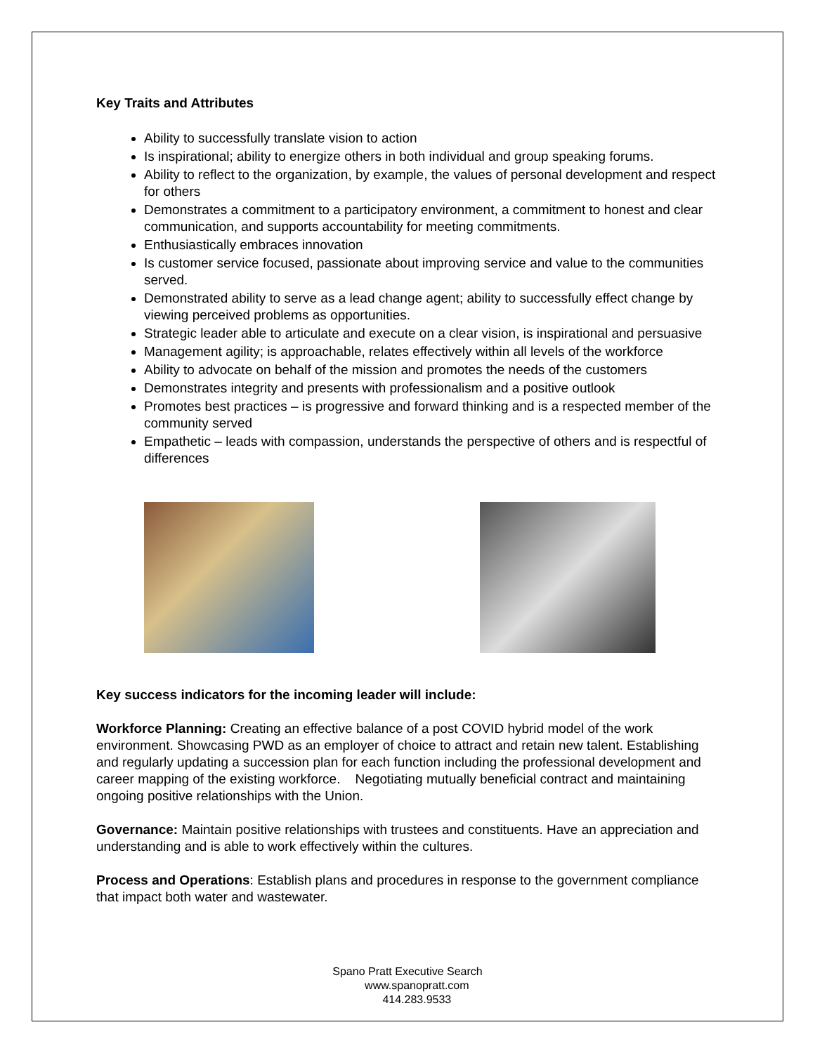Key Traits and Attributes
Ability to successfully translate vision to action
Is inspirational; ability to energize others in both individual and group speaking forums.
Ability to reflect to the organization, by example, the values of personal development and respect for others
Demonstrates a commitment to a participatory environment, a commitment to honest and clear communication, and supports accountability for meeting commitments.
Enthusiastically embraces innovation
Is customer service focused, passionate about improving service and value to the communities served.
Demonstrated ability to serve as a lead change agent; ability to successfully effect change by viewing perceived problems as opportunities.
Strategic leader able to articulate and execute on a clear vision, is inspirational and persuasive
Management agility; is approachable, relates effectively within all levels of the workforce
Ability to advocate on behalf of the mission and promotes the needs of the customers
Demonstrates integrity and presents with professionalism and a positive outlook
Promotes best practices – is progressive and forward thinking and is a respected member of the community served
Empathetic – leads with compassion, understands the perspective of others and is respectful of differences
Key success indicators for the incoming leader will include:
Workforce Planning: Creating an effective balance of a post COVID hybrid model of the work environment. Showcasing PWD as an employer of choice to attract and retain new talent. Establishing and regularly updating a succession plan for each function including the professional development and career mapping of the existing workforce. Negotiating mutually beneficial contract and maintaining ongoing positive relationships with the Union.
Governance: Maintain positive relationships with trustees and constituents. Have an appreciation and understanding and is able to work effectively within the cultures.
Process and Operations: Establish plans and procedures in response to the government compliance that impact both water and wastewater.
Spano Pratt Executive Search
www.spanopratt.com
414.283.9533